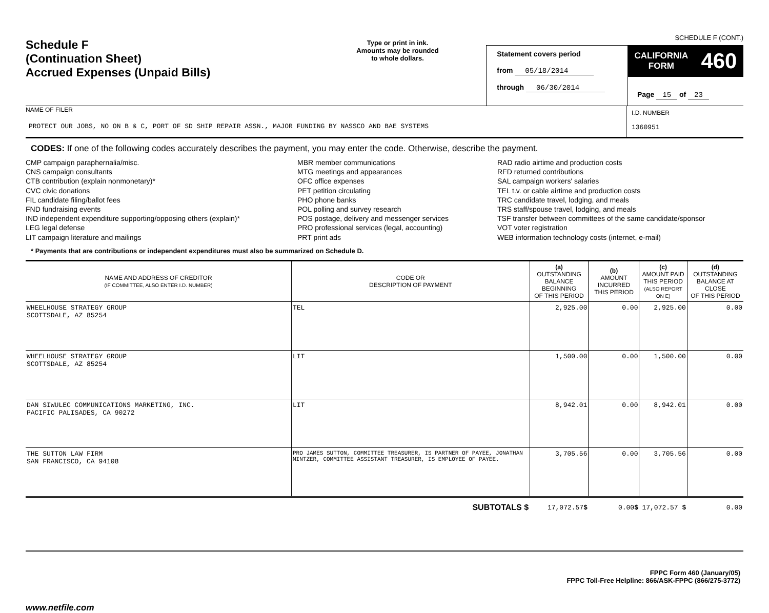SCHEDULE F (CONT.)
Schedule F
(Continuation Sheet)
Accrued Expenses (Unpaid Bills)
Type or print in ink.
Amounts may be rounded
to whole dollars.
Statement covers period
from 05/18/2014
through 06/30/2014
CALIFORNIA
FORM 460
Page 15 of 23
NAME OF FILER
PROTECT OUR JOBS, NO ON B & C, PORT OF SD SHIP REPAIR ASSN., MAJOR FUNDING BY NASSCO AND BAE SYSTEMS
I.D. NUMBER
1360951
CODES: If one of the following codes accurately describes the payment, you may enter the code. Otherwise, describe the payment.
CMP campaign paraphernalia/misc.
CNS campaign consultants
CTB contribution (explain nonmonetary)*
CVC civic donations
FIL candidate filing/ballot fees
FND fundraising events
IND independent expenditure supporting/opposing others (explain)*
LEG legal defense
LIT campaign literature and mailings
MBR member communications
MTG meetings and appearances
OFC office expenses
PET petition circulating
PHO phone banks
POL polling and survey research
POS postage, delivery and messenger services
PRO professional services (legal, accounting)
PRT print ads
RAD radio airtime and production costs
RFD returned contributions
SAL campaign workers' salaries
TEL t.v. or cable airtime and production costs
TRC candidate travel, lodging, and meals
TRS staff/spouse travel, lodging, and meals
TSF transfer between committees of the same candidate/sponsor
VOT voter registration
WEB information technology costs (internet, e-mail)
* Payments that are contributions or independent expenditures must also be summarized on Schedule D.
| NAME AND ADDRESS OF CREDITOR (IF COMMITTEE, ALSO ENTER I.D. NUMBER) | CODE OR DESCRIPTION OF PAYMENT | (a) OUTSTANDING BALANCE BEGINNING OF THIS PERIOD | (b) AMOUNT INCURRED THIS PERIOD | (c) AMOUNT PAID THIS PERIOD (ALSO REPORT ON E) | (d) OUTSTANDING BALANCE AT CLOSE OF THIS PERIOD |
| --- | --- | --- | --- | --- | --- |
| WHEELHOUSE STRATEGY GROUP SCOTTSDALE, AZ 85254 | TEL | 2,925.00 | 0.00 | 2,925.00 | 0.00 |
| WHEELHOUSE STRATEGY GROUP SCOTTSDALE, AZ 85254 | LIT | 1,500.00 | 0.00 | 1,500.00 | 0.00 |
| DAN SIWULEC COMMUNICATIONS MARKETING, INC. PACIFIC PALISADES, CA 90272 | LIT | 8,942.01 | 0.00 | 8,942.01 | 0.00 |
| THE SUTTON LAW FIRM SAN FRANCISCO, CA 94108 | PRO JAMES SUTTON, COMMITTEE TREASURER, IS PARTNER OF PAYEE, JONATHAN MINTZER, COMMITTEE ASSISTANT TREASURER, IS EMPLOYEE OF PAYEE. | 3,705.56 | 0.00 | 3,705.56 | 0.00 |
| SUBTOTALS $ | | 17,072.57 $ | 0.00 $ | 17,072.57 $ | 0.00 |
FPPC Form 460 (January/05)
FPPC Toll-Free Helpline: 866/ASK-FPPC (866/275-3772)
www.netfile.com